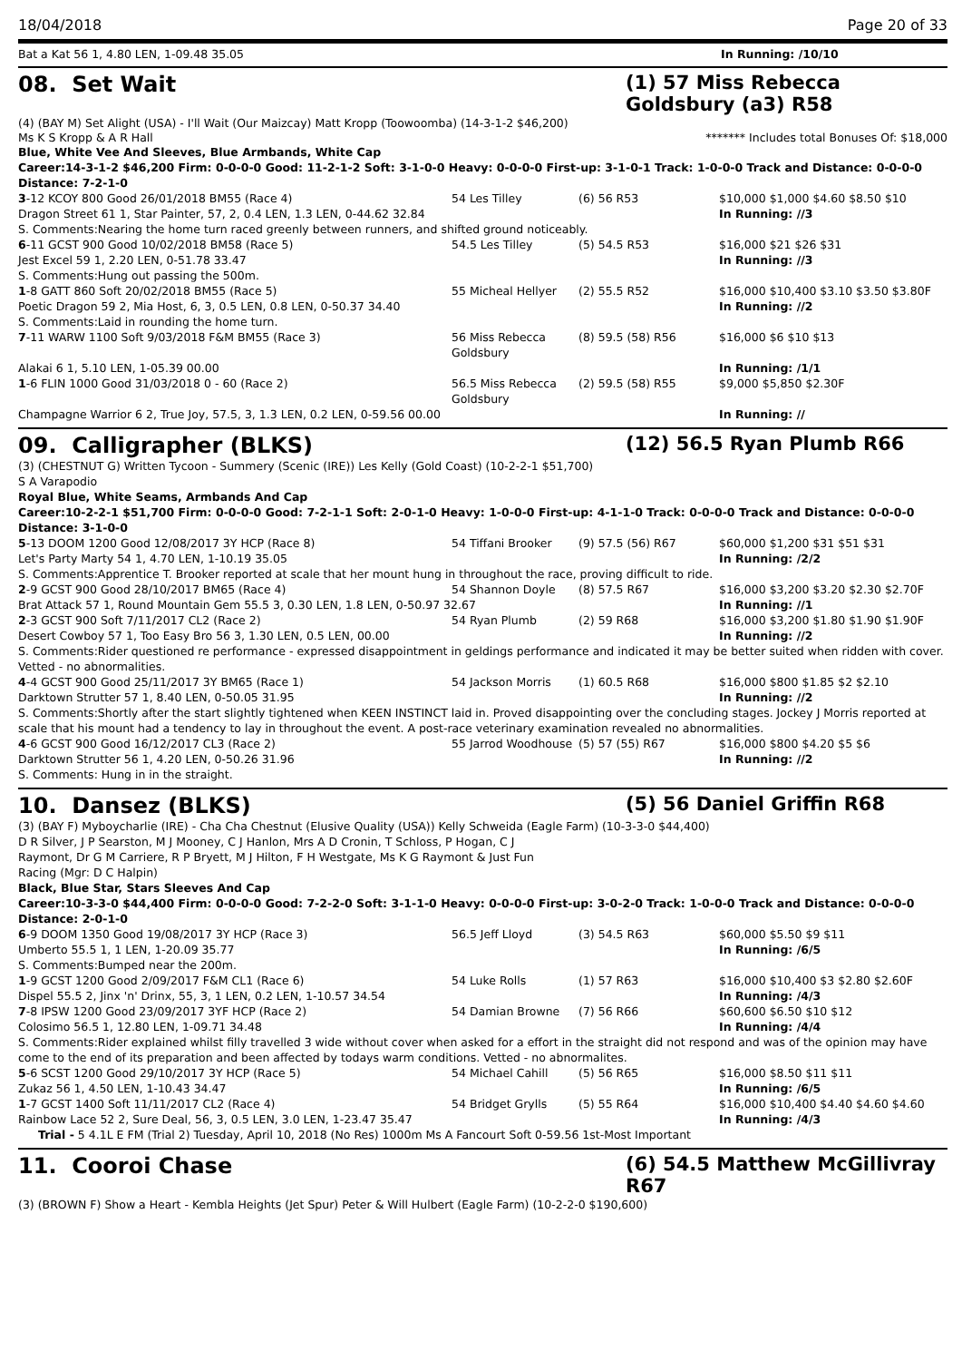18/04/2018 Page 20 of 33
Bat a Kat 56 1, 4.80 LEN, 1-09.48 35.05 In Running: /10/10
08. Set Wait (1) 57 Miss Rebecca Goldsbury (a3) R58
(4) (BAY M) Set Alight (USA) - I'll Wait (Our Maizcay) Matt Kropp (Toowoomba) (14-3-1-2 $46,200)
Ms K S Kropp & A R Hall ******* Includes total Bonuses Of: $18,000
Blue, White Vee And Sleeves, Blue Armbands, White Cap
Career:14-3-1-2 $46,200 Firm: 0-0-0-0 Good: 11-2-1-2 Soft: 3-1-0-0 Heavy: 0-0-0-0 First-up: 3-1-0-1 Track: 1-0-0-0 Track and Distance: 0-0-0-0 Distance: 7-2-1-0
| 3 -12 KCOY 800 Good 26/01/2018 BM55 (Race 4) | 54 Les Tilley | (6) 56 R53 | $10,000 $1,000 $4.60 $8.50 $10 |
| Dragon Street 61 1, Star Painter, 57, 2, 0.4 LEN, 1.3 LEN, 0-44.62 32.84 | | | In Running: //3 |
| S. Comments:Nearing the home turn raced greenly between runners, and shifted ground noticeably. | | | |
| 6 -11 GCST 900 Good 10/02/2018 BM58 (Race 5) | 54.5 Les Tilley | (5) 54.5 R53 | $16,000 $21 $26 $31 |
| Jest Excel 59 1, 2.20 LEN, 0-51.78 33.47 | | | In Running: //3 |
| S. Comments:Hung out passing the 500m. | | | |
| 1 -8 GATT 860 Soft 20/02/2018 BM55 (Race 5) | 55 Micheal Hellyer | (2) 55.5 R52 | $16,000 $10,400 $3.10 $3.50 $3.80F |
| Poetic Dragon 59 2, Mia Host, 6, 3, 0.5 LEN, 0.8 LEN, 0-50.37 34.40 | | | In Running: //2 |
| S. Comments:Laid in rounding the home turn. | | | |
| 7 -11 WARW 1100 Soft 9/03/2018 F&M BM55 (Race 3) | 56 Miss Rebecca Goldsbury | (8) 59.5 (58) R56 | $16,000 $6 $10 $13 |
| Alakai 6 1, 5.10 LEN, 1-05.39 00.00 | | | In Running: /1/1 |
| 1 -6 FLIN 1000 Good 31/03/2018 0 - 60 (Race 2) | 56.5 Miss Rebecca Goldsbury | (2) 59.5 (58) R55 | $9,000 $5,850 $2.30F |
| Champagne Warrior 6 2, True Joy, 57.5, 3, 1.3 LEN, 0.2 LEN, 0-59.56 00.00 | | | In Running: // |
09. Calligrapher (BLKS) (12) 56.5 Ryan Plumb R66
(3) (CHESTNUT G) Written Tycoon - Summery (Scenic (IRE)) Les Kelly (Gold Coast) (10-2-2-1 $51,700)
S A Varapodio
Royal Blue, White Seams, Armbands And Cap
Career:10-2-2-1 $51,700 Firm: 0-0-0-0 Good: 7-2-1-1 Soft: 2-0-1-0 Heavy: 1-0-0-0 First-up: 4-1-1-0 Track: 0-0-0-0 Track and Distance: 0-0-0-0 Distance: 3-1-0-0
| 5 -13 DOOM 1200 Good 12/08/2017 3Y HCP (Race 8) | 54 Tiffani Brooker | (9) 57.5 (56) R67 | $60,000 $1,200 $31 $51 $31 |
| Let's Party Marty 54 1, 4.70 LEN, 1-10.19 35.05 | | | In Running: /2/2 |
| S. Comments:Apprentice T. Brooker reported at scale that her mount hung in throughout the race, proving difficult to ride. | | | |
| 2 -9 GCST 900 Good 28/10/2017 BM65 (Race 4) | 54 Shannon Doyle | (8) 57.5 R67 | $16,000 $3,200 $3.20 $2.30 $2.70F |
| Brat Attack 57 1, Round Mountain Gem 55.5 3, 0.30 LEN, 1.8 LEN, 0-50.97 32.67 | | | In Running: //1 |
| 2 -3 GCST 900 Soft 7/11/2017 CL2 (Race 2) | 54 Ryan Plumb | (2) 59 R68 | $16,000 $3,200 $1.80 $1.90 $1.90F |
| Desert Cowboy 57 1, Too Easy Bro 56 3, 1.30 LEN, 0.5 LEN, 00.00 | | | In Running: //2 |
| S. Comments:Rider questioned re performance - expressed disappointment in geldings performance and indicated it may be better suited when ridden with cover. Vetted - no abnormalities. | | | |
| 4 -4 GCST 900 Good 25/11/2017 3Y BM65 (Race 1) | 54 Jackson Morris | (1) 60.5 R68 | $16,000 $800 $1.85 $2 $2.10 |
| Darktown Strutter 57 1, 8.40 LEN, 0-50.05 31.95 | | | In Running: //2 |
| S. Comments:Shortly after the start slightly tightened when KEEN INSTINCT laid in. Proved disappointing over the concluding stages. Jockey J Morris reported at scale that his mount had a tendency to lay in throughout the event. A post-race veterinary examination revealed no abnormalities. | | | |
| 4 -6 GCST 900 Good 16/12/2017 CL3 (Race 2) | 55 Jarrod Woodhouse | (5) 57 (55) R67 | $16,000 $800 $4.20 $5 $6 |
| Darktown Strutter 56 1, 4.20 LEN, 0-50.26 31.96 | | | In Running: //2 |
| S. Comments: Hung in in the straight. | | | |
10. Dansez (BLKS) (5) 56 Daniel Griffin R68
(3) (BAY F) Myboycharlie (IRE) - Cha Cha Chestnut (Elusive Quality (USA)) Kelly Schweida (Eagle Farm) (10-3-3-0 $44,400)
D R Silver, J P Searston, M J Mooney, C J Hanlon, Mrs A D Cronin, T Schloss, P Hogan, C J Raymont, Dr G M Carriere, R P Bryett, M J Hilton, F H Westgate, Ms K G Raymont & Just Fun Racing (Mgr: D C Halpin)
Black, Blue Star, Stars Sleeves And Cap
Career:10-3-3-0 $44,400 Firm: 0-0-0-0 Good: 7-2-2-0 Soft: 3-1-1-0 Heavy: 0-0-0-0 First-up: 3-0-2-0 Track: 1-0-0-0 Track and Distance: 0-0-0-0 Distance: 2-0-1-0
| 6 -9 DOOM 1350 Good 19/08/2017 3Y HCP (Race 3) | 56.5 Jeff Lloyd | (3) 54.5 R63 | $60,000 $5.50 $9 $11 |
| Umberto 55.5 1, 1 LEN, 1-20.09 35.77 | | | In Running: /6/5 |
| S. Comments:Bumped near the 200m. | | | |
| 1 -9 GCST 1200 Good 2/09/2017 F&M CL1 (Race 6) | 54 Luke Rolls | (1) 57 R63 | $16,000 $10,400 $3 $2.80 $2.60F |
| Dispel 55.5 2, Jinx 'n' Drinx, 55, 3, 1 LEN, 0.2 LEN, 1-10.57 34.54 | | | In Running: /4/3 |
| 7 -8 IPSW 1200 Good 23/09/2017 3YF HCP (Race 2) | 54 Damian Browne | (7) 56 R66 | $60,600 $6.50 $10 $12 |
| Colosimo 56.5 1, 12.80 LEN, 1-09.71 34.48 | | | In Running: /4/4 |
| S. Comments:Rider explained whilst filly travelled 3 wide without cover when asked for a effort in the straight did not respond and was of the opinion may have come to the end of its preparation and been affected by todays warm conditions. Vetted - no abnormalites. | | | |
| 5 -6 SCST 1200 Good 29/10/2017 3Y HCP (Race 5) | 54 Michael Cahill | (5) 56 R65 | $16,000 $8.50 $11 $11 |
| Zukaz 56 1, 4.50 LEN, 1-10.43 34.47 | | | In Running: /6/5 |
| 1 -7 GCST 1400 Soft 11/11/2017 CL2 (Race 4) | 54 Bridget Grylls | (5) 55 R64 | $16,000 $10,400 $4.40 $4.60 $4.60 |
| Rainbow Lace 52 2, Sure Deal, 56, 3, 0.5 LEN, 3.0 LEN, 1-23.47 35.47 | | | In Running: /4/3 |
| Trial - 5 4.1L E FM (Trial 2) Tuesday, April 10, 2018 (No Res) 1000m Ms A Fancourt Soft 0-59.56 1st-Most Important | | | |
11. Cooroi Chase (6) 54.5 Matthew McGillivray R67
(3) (BROWN F) Show a Heart - Kembla Heights (Jet Spur) Peter & Will Hulbert (Eagle Farm) (10-2-2-0 $190,600)